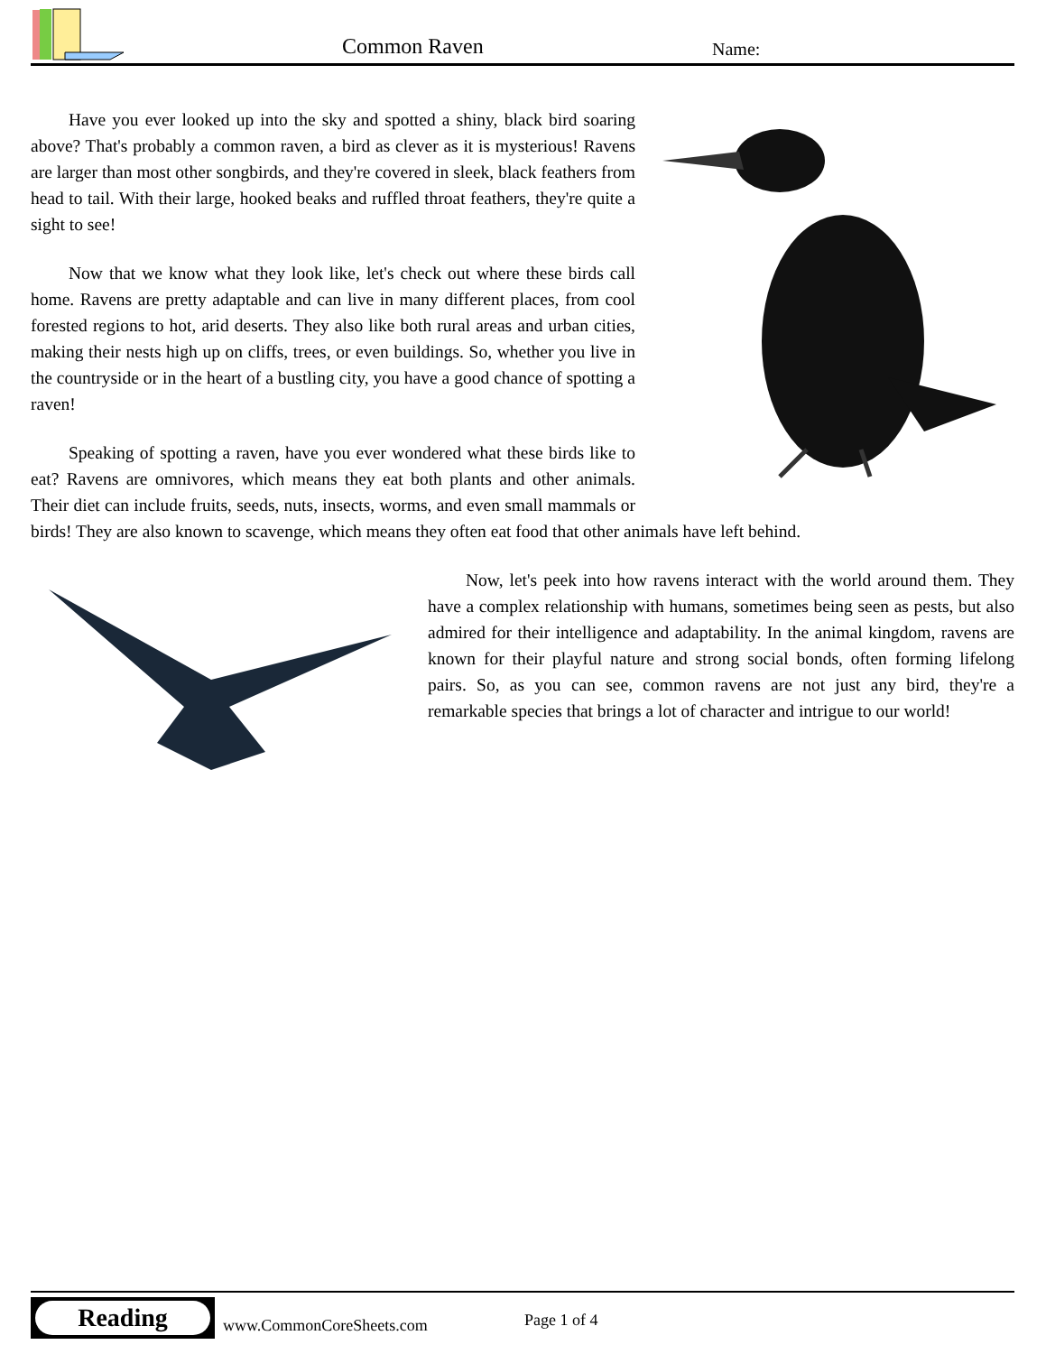Common Raven Name:
Have you ever looked up into the sky and spotted a shiny, black bird soaring above? That's probably a common raven, a bird as clever as it is mysterious! Ravens are larger than most other songbirds, and they're covered in sleek, black feathers from head to tail. With their large, hooked beaks and ruffled throat feathers, they're quite a sight to see!
Now that we know what they look like, let's check out where these birds call home. Ravens are pretty adaptable and can live in many different places, from cool forested regions to hot, arid deserts. They also like both rural areas and urban cities, making their nests high up on cliffs, trees, or even buildings. So, whether you live in the countryside or in the heart of a bustling city, you have a good chance of spotting a raven!
Speaking of spotting a raven, have you ever wondered what these birds like to eat? Ravens are omnivores, which means they eat both plants and other animals. Their diet can include fruits, seeds, nuts, insects, worms, and even small mammals or birds! They are also known to scavenge, which means they often eat food that other animals have left behind.
Now, let's peek into how ravens interact with the world around them. They have a complex relationship with humans, sometimes being seen as pests, but also admired for their intelligence and adaptability. In the animal kingdom, ravens are known for their playful nature and strong social bonds, often forming lifelong pairs. So, as you can see, common ravens are not just any bird, they're a remarkable species that brings a lot of character and intrigue to our world!
Reading
www.CommonCoreSheets.com Page 1 of 4